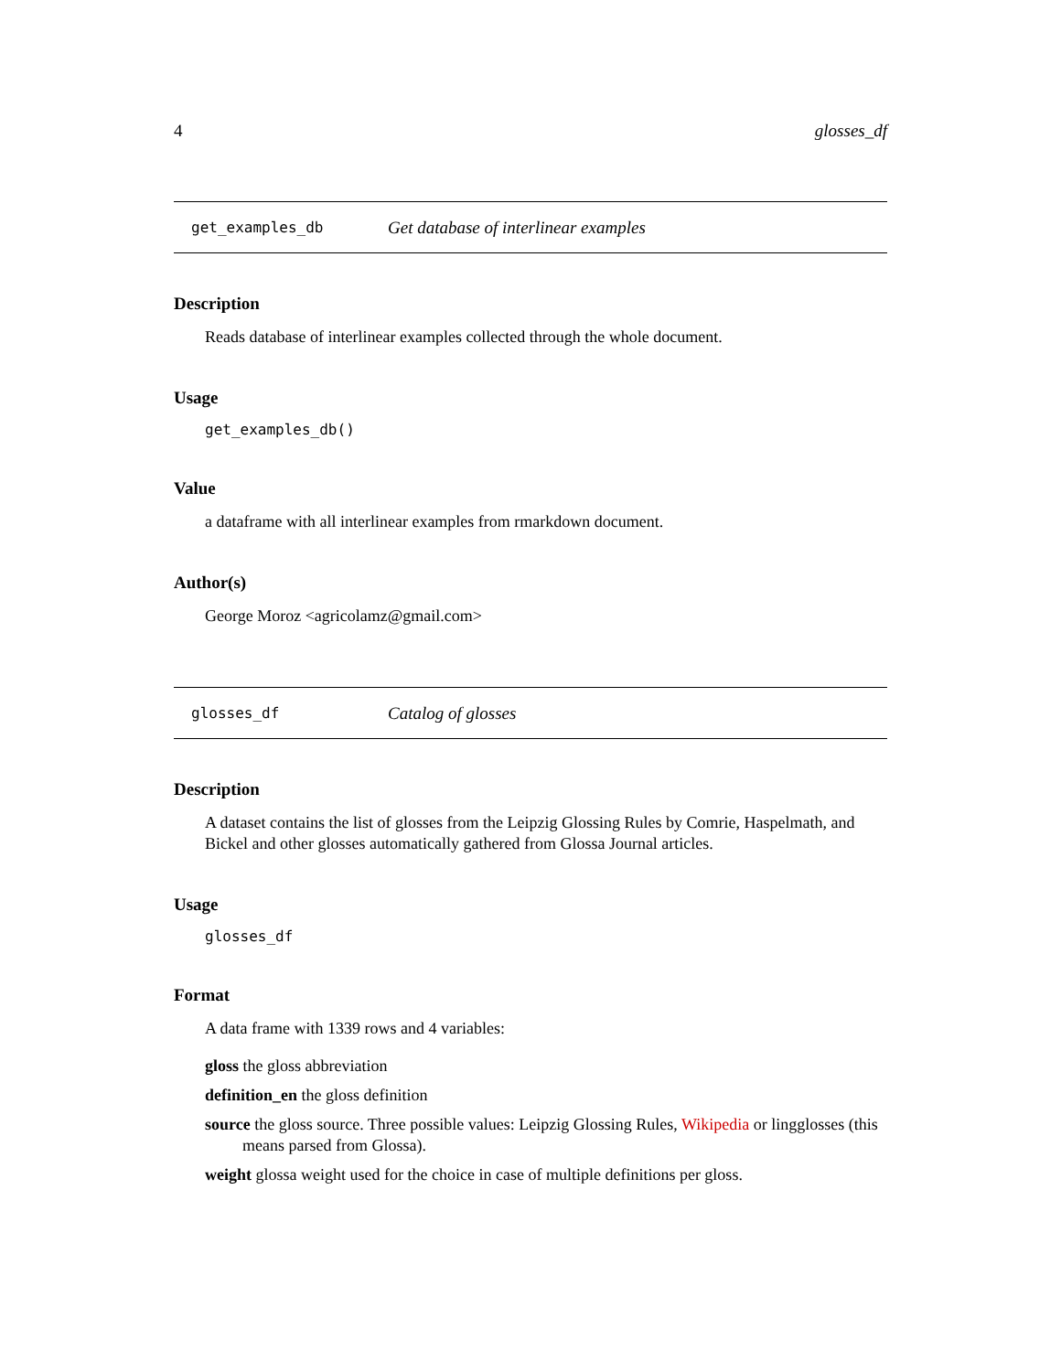4 glosses_df
get_examples_db Get database of interlinear examples
Description
Reads database of interlinear examples collected through the whole document.
Usage
get_examples_db()
Value
a dataframe with all interlinear examples from rmarkdown document.
Author(s)
George Moroz <agricolamz@gmail.com>
glosses_df Catalog of glosses
Description
A dataset contains the list of glosses from the Leipzig Glossing Rules by Comrie, Haspelmath, and Bickel and other glosses automatically gathered from Glossa Journal articles.
Usage
glosses_df
Format
A data frame with 1339 rows and 4 variables:
gloss the gloss abbreviation
definition_en the gloss definition
source the gloss source. Three possible values: Leipzig Glossing Rules, Wikipedia or lingglosses (this means parsed from Glossa).
weight glossa weight used for the choice in case of multiple definitions per gloss.